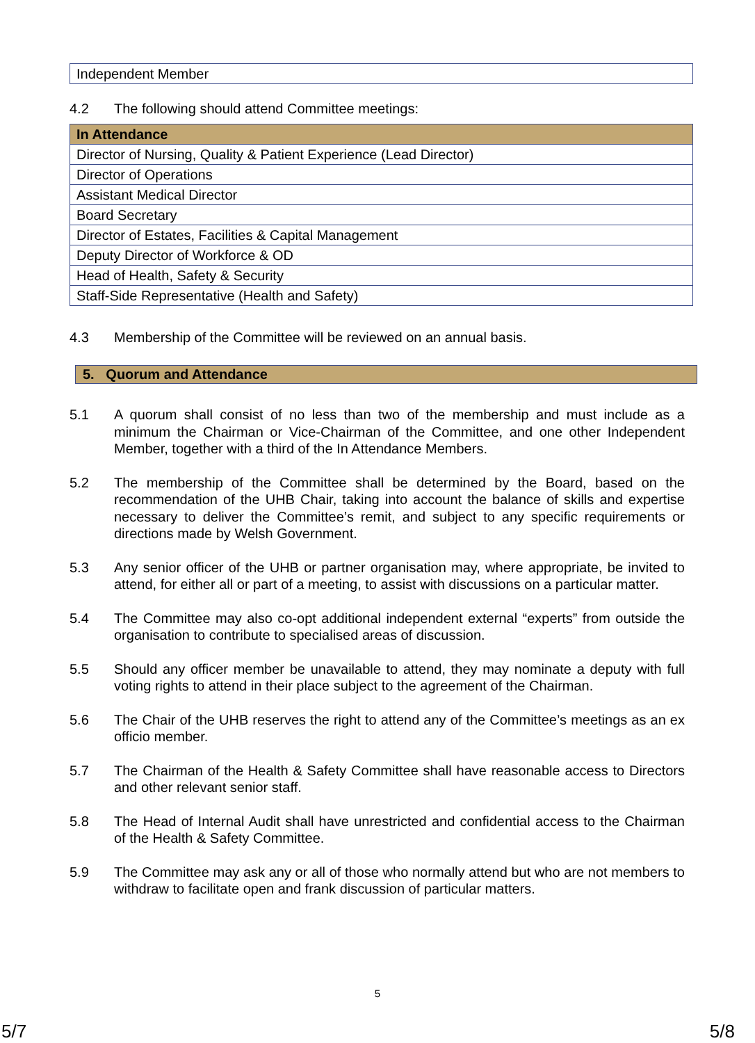| Independent Member |
4.2 The following should attend Committee meetings:
| In Attendance |
| --- |
| Director of Nursing, Quality & Patient Experience (Lead Director) |
| Director of Operations |
| Assistant Medical Director |
| Board Secretary |
| Director of Estates, Facilities & Capital Management |
| Deputy Director of Workforce & OD |
| Head of Health, Safety & Security |
| Staff-Side Representative (Health and Safety) |
4.3 Membership of the Committee will be reviewed on an annual basis.
5. Quorum and Attendance
5.1 A quorum shall consist of no less than two of the membership and must include as a minimum the Chairman or Vice-Chairman of the Committee, and one other Independent Member, together with a third of the In Attendance Members.
5.2 The membership of the Committee shall be determined by the Board, based on the recommendation of the UHB Chair, taking into account the balance of skills and expertise necessary to deliver the Committee’s remit, and subject to any specific requirements or directions made by Welsh Government.
5.3 Any senior officer of the UHB or partner organisation may, where appropriate, be invited to attend, for either all or part of a meeting, to assist with discussions on a particular matter.
5.4 The Committee may also co-opt additional independent external “experts” from outside the organisation to contribute to specialised areas of discussion.
5.5 Should any officer member be unavailable to attend, they may nominate a deputy with full voting rights to attend in their place subject to the agreement of the Chairman.
5.6 The Chair of the UHB reserves the right to attend any of the Committee’s meetings as an ex officio member.
5.7 The Chairman of the Health & Safety Committee shall have reasonable access to Directors and other relevant senior staff.
5.8 The Head of Internal Audit shall have unrestricted and confidential access to the Chairman of the Health & Safety Committee.
5.9 The Committee may ask any or all of those who normally attend but who are not members to withdraw to facilitate open and frank discussion of particular matters.
5
5/7 5/8